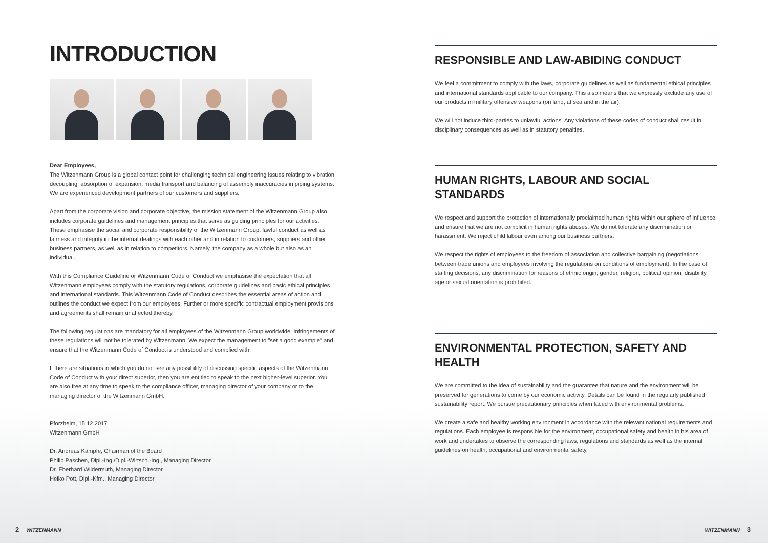INTRODUCTION
Dear Employees,
The Witzenmann Group is a global contact point for challenging technical engineering issues relating to vibration decoupling, absorption of expansion, media transport and balancing of assembly inaccuracies in piping systems. We are experienced development partners of our customers and suppliers.
Apart from the corporate vision and corporate objective, the mission statement of the Witzenmann Group also includes corporate guidelines and management principles that serve as guiding principles for our activities. These emphasise the social and corporate responsibility of the Witzenmann Group, lawful conduct as well as fairness and integrity in the internal dealings with each other and in relation to customers, suppliers and other business partners, as well as in relation to competitors. Namely, the company as a whole but also as an individual.
With this Compliance Guideline or Witzenmann Code of Conduct we emphasise the expectation that all Witzenmann employees comply with the statutory regulations, corporate guidelines and basic ethical principles and international standards. This Witzenmann Code of Conduct describes the essential areas of action and outlines the conduct we expect from our employees. Further or more specific contractual employment provisions and agreements shall remain unaffected thereby.
The following regulations are mandatory for all employees of the Witzenmann Group worldwide. Infringements of these regulations will not be tolerated by Witzenmann. We expect the management to "set a good example" and ensure that the Witzenmann Code of Conduct is understood and complied with.
If there are situations in which you do not see any possibility of discussing specific aspects of the Witzenmann Code of Conduct with your direct superior, then you are entitled to speak to the next higher-level superior. You are also free at any time to speak to the compliance officer, managing director of your company or to the managing director of the Witzenmann GmbH.
Pforzheim, 15.12.2017
Witzenmann GmbH
Dr. Andreas Kämpfe, Chairman of the Board
Philip Paschen, Dipl.-Ing./Dipl.-Wirtsch.-Ing., Managing Director
Dr. Eberhard Wildermuth, Managing Director
Heiko Pott, Dipl.-Kfm., Managing Director
RESPONSIBLE AND LAW-ABIDING CONDUCT
We feel a commitment to comply with the laws, corporate guidelines as well as fundamental ethical principles and international standards applicable to our company. This also means that we expressly exclude any use of our products in military offensive weapons (on land, at sea and in the air).
We will not induce third-parties to unlawful actions. Any violations of these codes of conduct shall result in disciplinary consequences as well as in statutory penalties.
HUMAN RIGHTS, LABOUR AND SOCIAL STANDARDS
We respect and support the protection of internationally proclaimed human rights within our sphere of influence and ensure that we are not complicit in human rights abuses. We do not tolerate any discrimination or harassment. We reject child labour even among our business partners.
We respect the rights of employees to the freedom of association and collective bargaining (negotiations between trade unions and employees involving the regulations on conditions of employment). In the case of staffing decisions, any discrimination for reasons of ethnic origin, gender, religion, political opinion, disability, age or sexual orientation is prohibited.
ENVIRONMENTAL PROTECTION, SAFETY AND HEALTH
We are committed to the idea of sustainability and the guarantee that nature and the environment will be preserved for generations to come by our economic activity. Details can be found in the regularly published sustainability report. We pursue precautionary principles when faced with environmental problems.
We create a safe and healthy working environment in accordance with the relevant national requirements and regulations. Each employee is responsible for the environment, occupational safety and health in his area of work and undertakes to observe the corresponding laws, regulations and standards as well as the internal guidelines on health, occupational and environmental safety.
2 WITZENMANN WITZENMANN 3